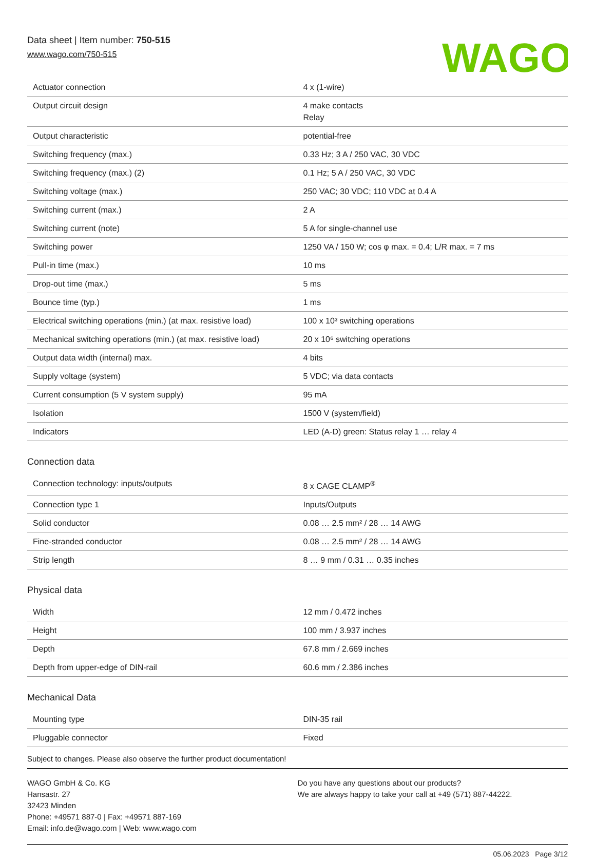Data sheet | Item number: 750-515
www.wago.com/750-515
WAGO
| Actuator connection | 4 x (1-wire) |
| Output circuit design | 4 make contacts Relay |
| Output characteristic | potential-free |
| Switching frequency (max.) | 0.33 Hz; 3 A / 250 VAC, 30 VDC |
| Switching frequency (max.) (2) | 0.1 Hz; 5 A / 250 VAC, 30 VDC |
| Switching voltage (max.) | 250 VAC; 30 VDC; 110 VDC at 0.4 A |
| Switching current (max.) | 2 A |
| Switching current (note) | 5 A for single-channel use |
| Switching power | 1250 VA / 150 W; cos φ max. = 0.4; L/R max. = 7 ms |
| Pull-in time (max.) | 10 ms |
| Drop-out time (max.) | 5 ms |
| Bounce time (typ.) | 1 ms |
| Electrical switching operations (min.) (at max. resistive load) | 100 x 10³ switching operations |
| Mechanical switching operations (min.) (at max. resistive load) | 20 x 10⁶ switching operations |
| Output data width (internal) max. | 4 bits |
| Supply voltage (system) | 5 VDC; via data contacts |
| Current consumption (5 V system supply) | 95 mA |
| Isolation | 1500 V (system/field) |
| Indicators | LED (A-D) green: Status relay 1 … relay 4 |
Connection data
| Connection technology: inputs/outputs | 8 x CAGE CLAMP<sup>®</sup> |
| Connection type 1 | Inputs/Outputs |
| Solid conductor | 0.08 … 2.5 mm² / 28 … 14 AWG |
| Fine-stranded conductor | 0.08 … 2.5 mm² / 28 … 14 AWG |
| Strip length | 8 … 9 mm / 0.31 … 0.35 inches |
Physical data
| Width | 12 mm / 0.472 inches |
| Height | 100 mm / 3.937 inches |
| Depth | 67.8 mm / 2.669 inches |
| Depth from upper-edge of DIN-rail | 60.6 mm / 2.386 inches |
Mechanical Data
| Mounting type | DIN-35 rail |
| Pluggable connector | Fixed |
Subject to changes. Please also observe the further product documentation!
WAGO GmbH & Co. KG
Hansastr. 27
32423 Minden
Phone: +49571 887-0 | Fax: +49571 887-169
Email: info.de@wago.com | Web: www.wago.com
Do you have any questions about our products?
We are always happy to take your call at +49 (571) 887-44222.
05.06.2023 Page 3/12